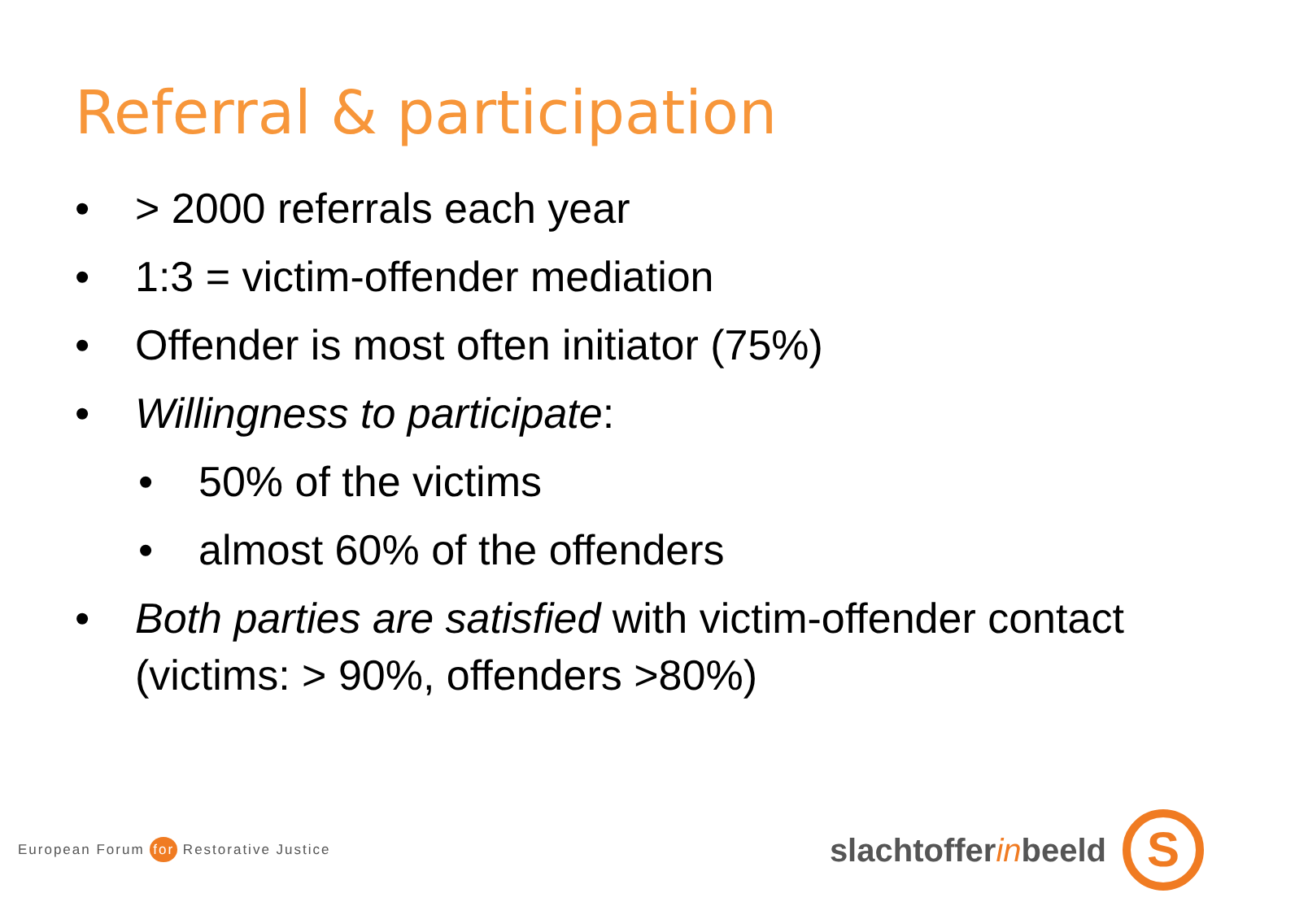Referral & participation
• > 2000 referrals each year
• 1:3 = victim-offender mediation
• Offender is most often initiator (75%)
• Willingness to participate:
• 50% of the victims
• almost 60% of the offenders
• Both parties are satisfied with victim-offender contact (victims: > 90%, offenders >80%)
European Forum for Restorative Justice
slachtoffer in beeld
S